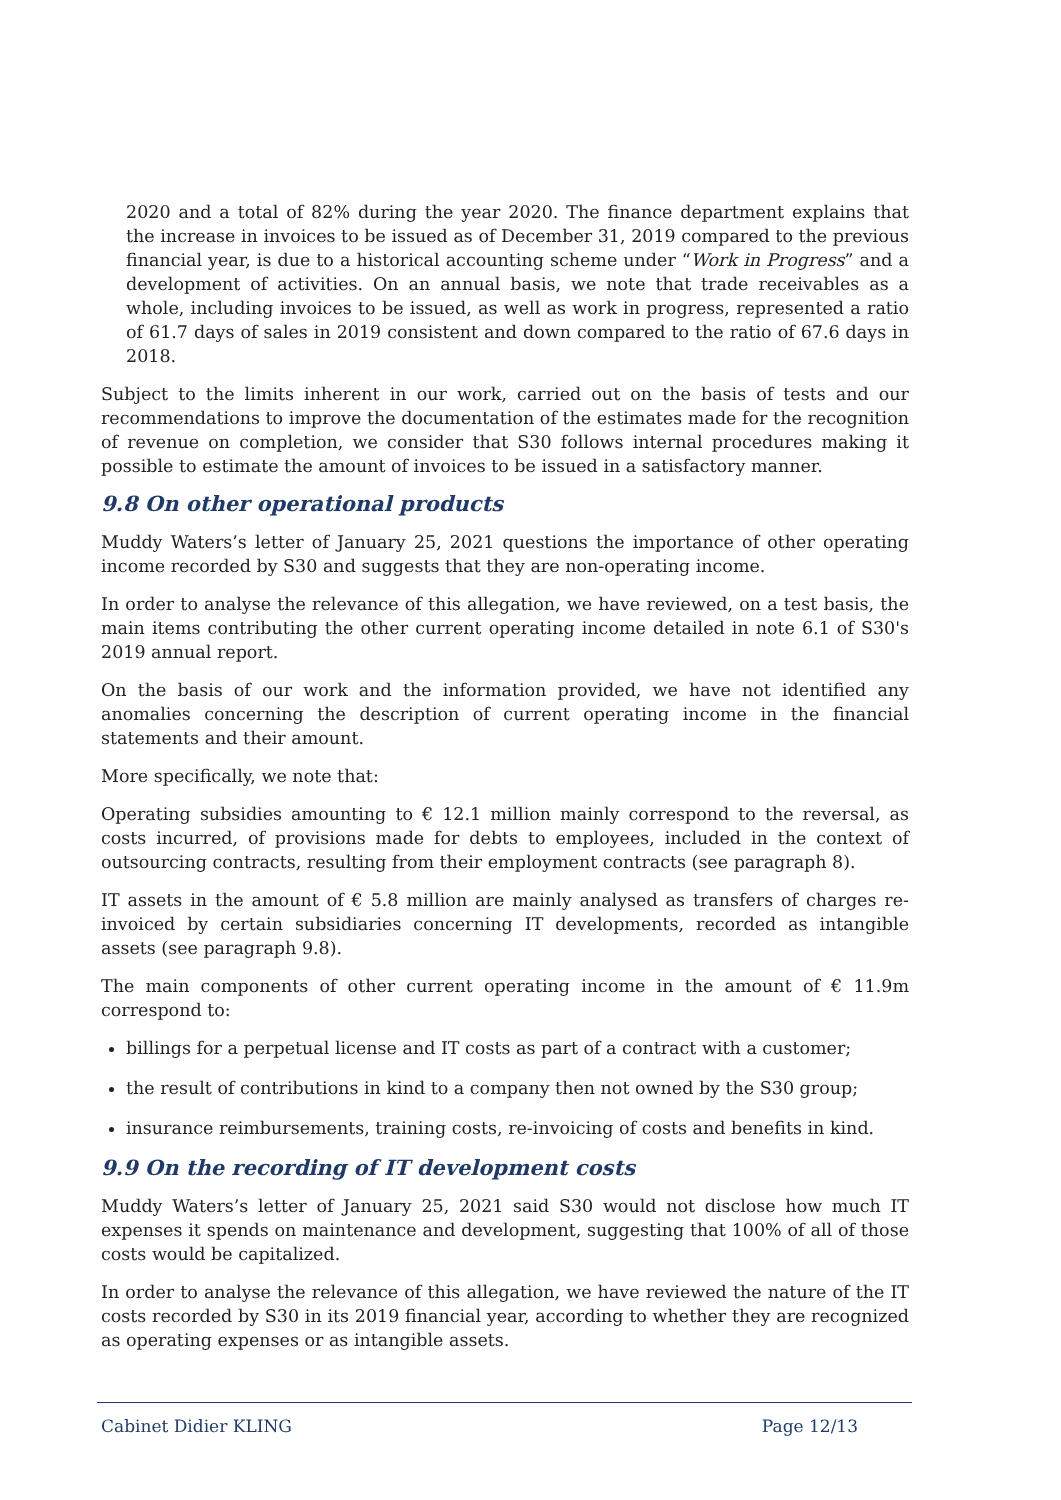2020 and a total of 82% during the year 2020. The finance department explains that the increase in invoices to be issued as of December 31, 2019 compared to the previous financial year, is due to a historical accounting scheme under “Work in Progress” and a development of activities. On an annual basis, we note that trade receivables as a whole, including invoices to be issued, as well as work in progress, represented a ratio of 61.7 days of sales in 2019 consistent and down compared to the ratio of 67.6 days in 2018.
Subject to the limits inherent in our work, carried out on the basis of tests and our recommendations to improve the documentation of the estimates made for the recognition of revenue on completion, we consider that S30 follows internal procedures making it possible to estimate the amount of invoices to be issued in a satisfactory manner.
9.8 On other operational products
Muddy Waters’s letter of January 25, 2021 questions the importance of other operating income recorded by S30 and suggests that they are non-operating income.
In order to analyse the relevance of this allegation, we have reviewed, on a test basis, the main items contributing the other current operating income detailed in note 6.1 of S30's 2019 annual report.
On the basis of our work and the information provided, we have not identified any anomalies concerning the description of current operating income in the financial statements and their amount.
More specifically, we note that:
Operating subsidies amounting to € 12.1 million mainly correspond to the reversal, as costs incurred, of provisions made for debts to employees, included in the context of outsourcing contracts, resulting from their employment contracts (see paragraph 8).
IT assets in the amount of € 5.8 million are mainly analysed as transfers of charges re-invoiced by certain subsidiaries concerning IT developments, recorded as intangible assets (see paragraph 9.8).
The main components of other current operating income in the amount of € 11.9m correspond to:
billings for a perpetual license and IT costs as part of a contract with a customer;
the result of contributions in kind to a company then not owned by the S30 group;
insurance reimbursements, training costs, re-invoicing of costs and benefits in kind.
9.9 On the recording of IT development costs
Muddy Waters’s letter of January 25, 2021 said S30 would not disclose how much IT expenses it spends on maintenance and development, suggesting that 100% of all of those costs would be capitalized.
In order to analyse the relevance of this allegation, we have reviewed the nature of the IT costs recorded by S30 in its 2019 financial year, according to whether they are recognized as operating expenses or as intangible assets.
Cabinet Didier KLING Page 12/13